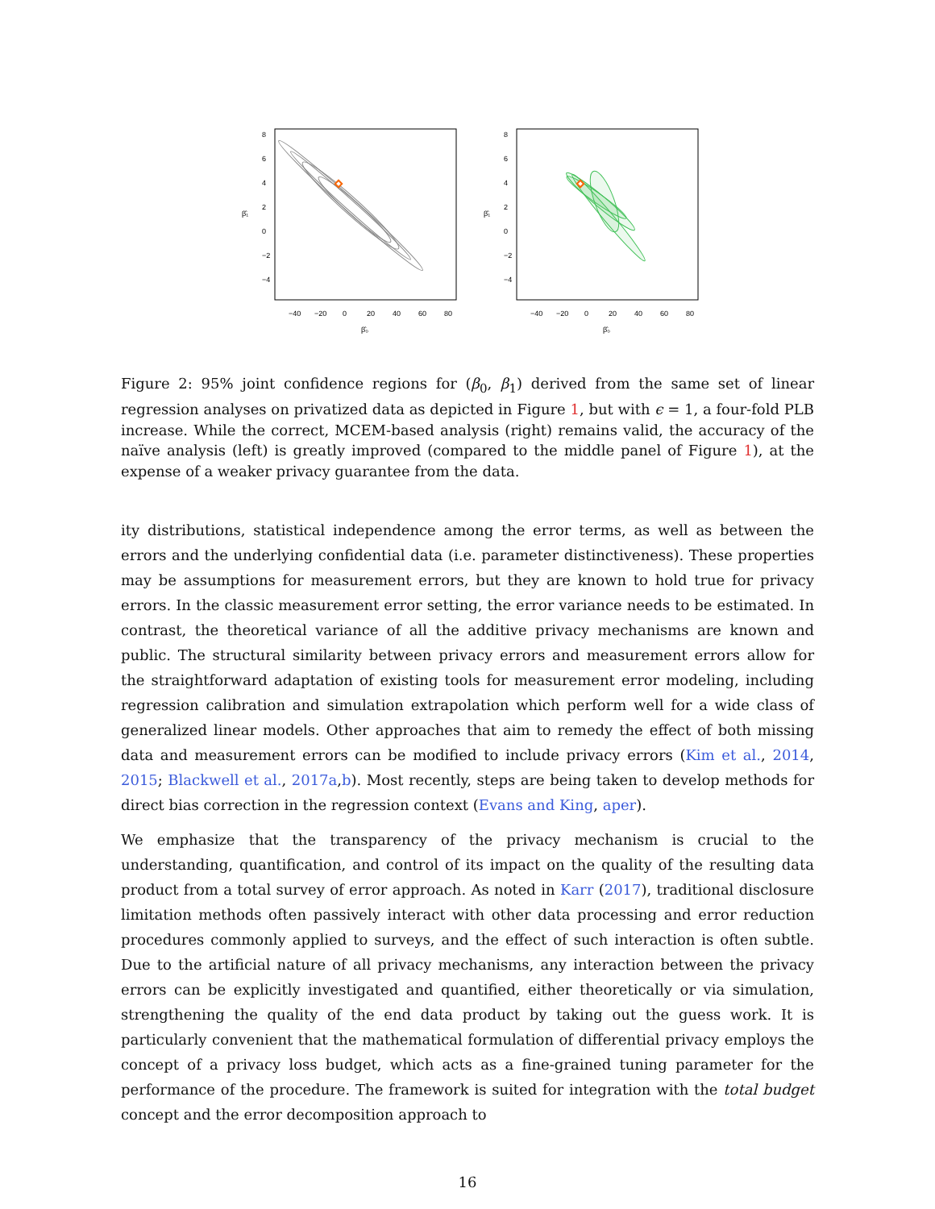−40
−20
0
20
40
60
80
β̂₀
β̂₁
8
6
4
2
0
−2
−4
−40
−20
0
20
40
60
80
β̂₀
β̂₁
8
6
4
2
0
−2
−4
Figure 2: 95% joint confidence regions for (β<sub>0</sub>, β<sub>1</sub>) derived from the same set of linear regression analyses on privatized data as depicted in Figure 1, but with ϵ = 1, a four-fold PLB increase. While the correct, MCEM-based analysis (right) remains valid, the accuracy of the naïve analysis (left) is greatly improved (compared to the middle panel of Figure 1), at the expense of a weaker privacy guarantee from the data.
ity distributions, statistical independence among the error terms, as well as between the errors and the underlying confidential data (i.e. parameter distinctiveness). These properties may be assumptions for measurement errors, but they are known to hold true for privacy errors. In the classic measurement error setting, the error variance needs to be estimated. In contrast, the theoretical variance of all the additive privacy mechanisms are known and public. The structural similarity between privacy errors and measurement errors allow for the straightforward adaptation of existing tools for measurement error modeling, including regression calibration and simulation extrapolation which perform well for a wide class of generalized linear models. Other approaches that aim to remedy the effect of both missing data and measurement errors can be modified to include privacy errors (Kim et al., 2014, 2015; Blackwell et al., 2017a,b). Most recently, steps are being taken to develop methods for direct bias correction in the regression context (Evans and King, aper).
We emphasize that the transparency of the privacy mechanism is crucial to the understanding, quantification, and control of its impact on the quality of the resulting data product from a total survey of error approach. As noted in Karr (2017), traditional disclosure limitation methods often passively interact with other data processing and error reduction procedures commonly applied to surveys, and the effect of such interaction is often subtle. Due to the artificial nature of all privacy mechanisms, any interaction between the privacy errors can be explicitly investigated and quantified, either theoretically or via simulation, strengthening the quality of the end data product by taking out the guess work. It is particularly convenient that the mathematical formulation of differential privacy employs the concept of a privacy loss budget, which acts as a fine-grained tuning parameter for the performance of the procedure. The framework is suited for integration with the total budget concept and the error decomposition approach to
16